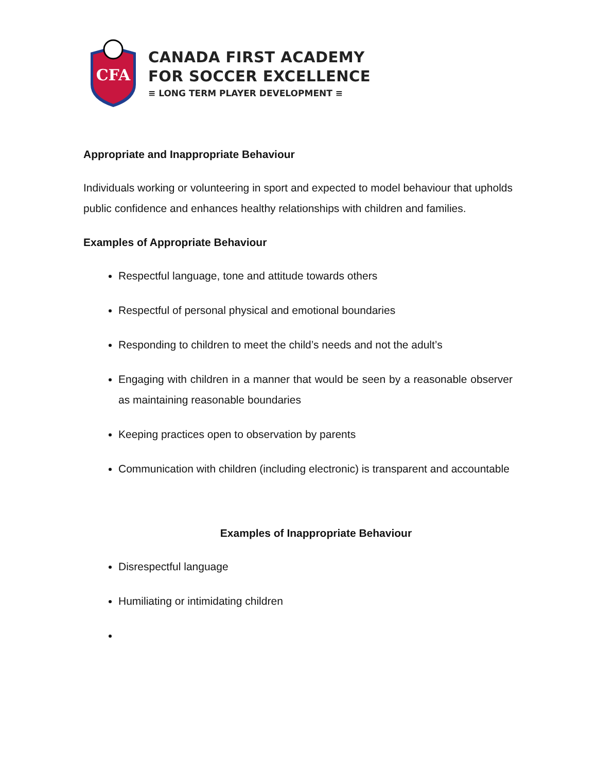CFA
CANADA FIRST ACADEMY
FOR SOCCER EXCELLENCE
≡ LONG TERM PLAYER DEVELOPMENT ≡
Appropriate and Inappropriate Behaviour
Individuals working or volunteering in sport and expected to model behaviour that upholds public confidence and enhances healthy relationships with children and families.
Examples of Appropriate Behaviour
Respectful language, tone and attitude towards others
Respectful of personal physical and emotional boundaries
Responding to children to meet the child’s needs and not the adult’s
Engaging with children in a manner that would be seen by a reasonable observer as maintaining reasonable boundaries
Keeping practices open to observation by parents
Communication with children (including electronic) is transparent and accountable
Examples of Inappropriate Behaviour
Disrespectful language
Humiliating or intimidating children